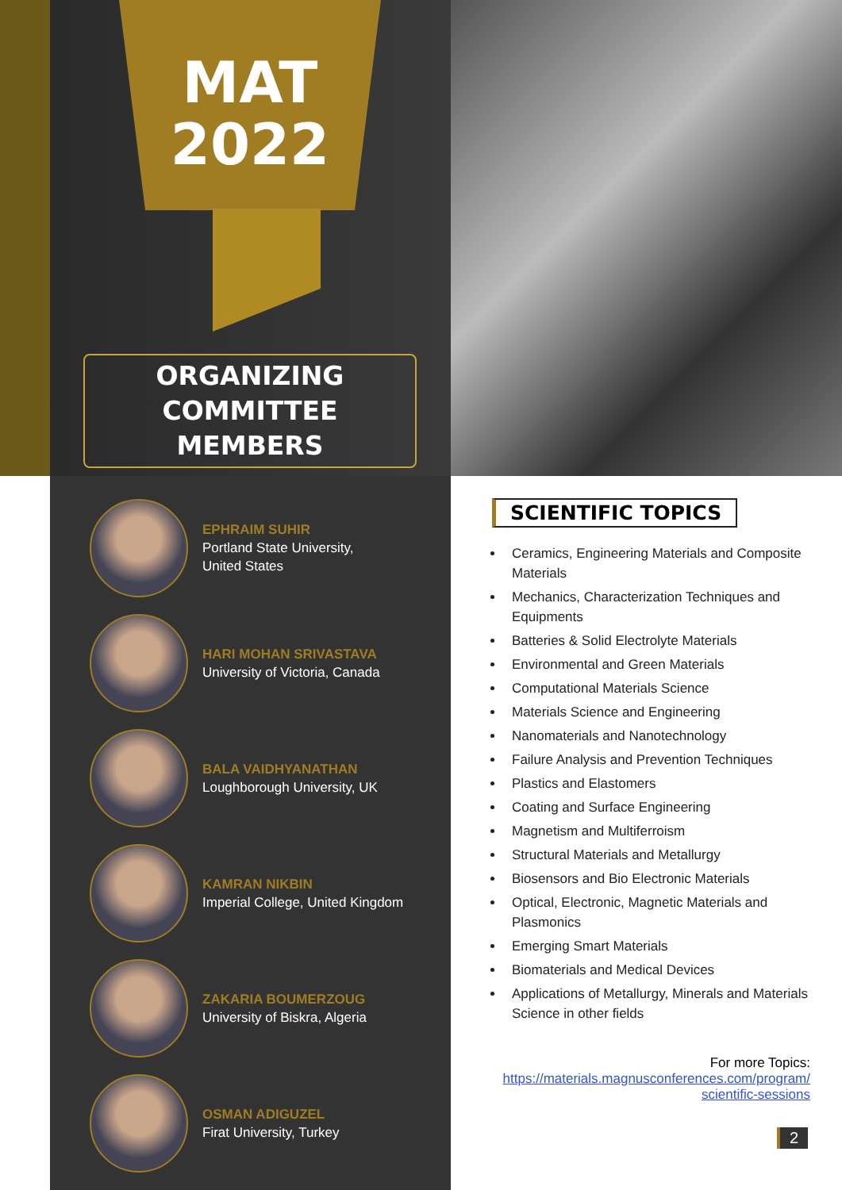MAT
2022
ORGANIZING
COMMITTEE MEMBERS
EPHRAIM SUHIR
Portland State University,
United States
HARI MOHAN SRIVASTAVA
University of Victoria, Canada
BALA VAIDHYANATHAN
Loughborough University, UK
KAMRAN NIKBIN
Imperial College, United Kingdom
ZAKARIA BOUMERZOUG
University of Biskra, Algeria
OSMAN ADIGUZEL
Firat University, Turkey
SCIENTIFIC TOPICS
Ceramics, Engineering Materials and Composite Materials
Mechanics, Characterization Techniques and Equipments
Batteries & Solid Electrolyte Materials
Environmental and Green Materials
Computational Materials Science
Materials Science and Engineering
Nanomaterials and Nanotechnology
Failure Analysis and Prevention Techniques
Plastics and Elastomers
Coating and Surface Engineering
Magnetism and Multiferroism
Structural Materials and Metallurgy
Biosensors and Bio Electronic Materials
Optical, Electronic, Magnetic Materials and Plasmonics
Emerging Smart Materials
Biomaterials and Medical Devices
Applications of Metallurgy, Minerals and Materials Science in other fields
For more Topics:
https://materials.magnusconferences.com/program/
scientific-sessions
2